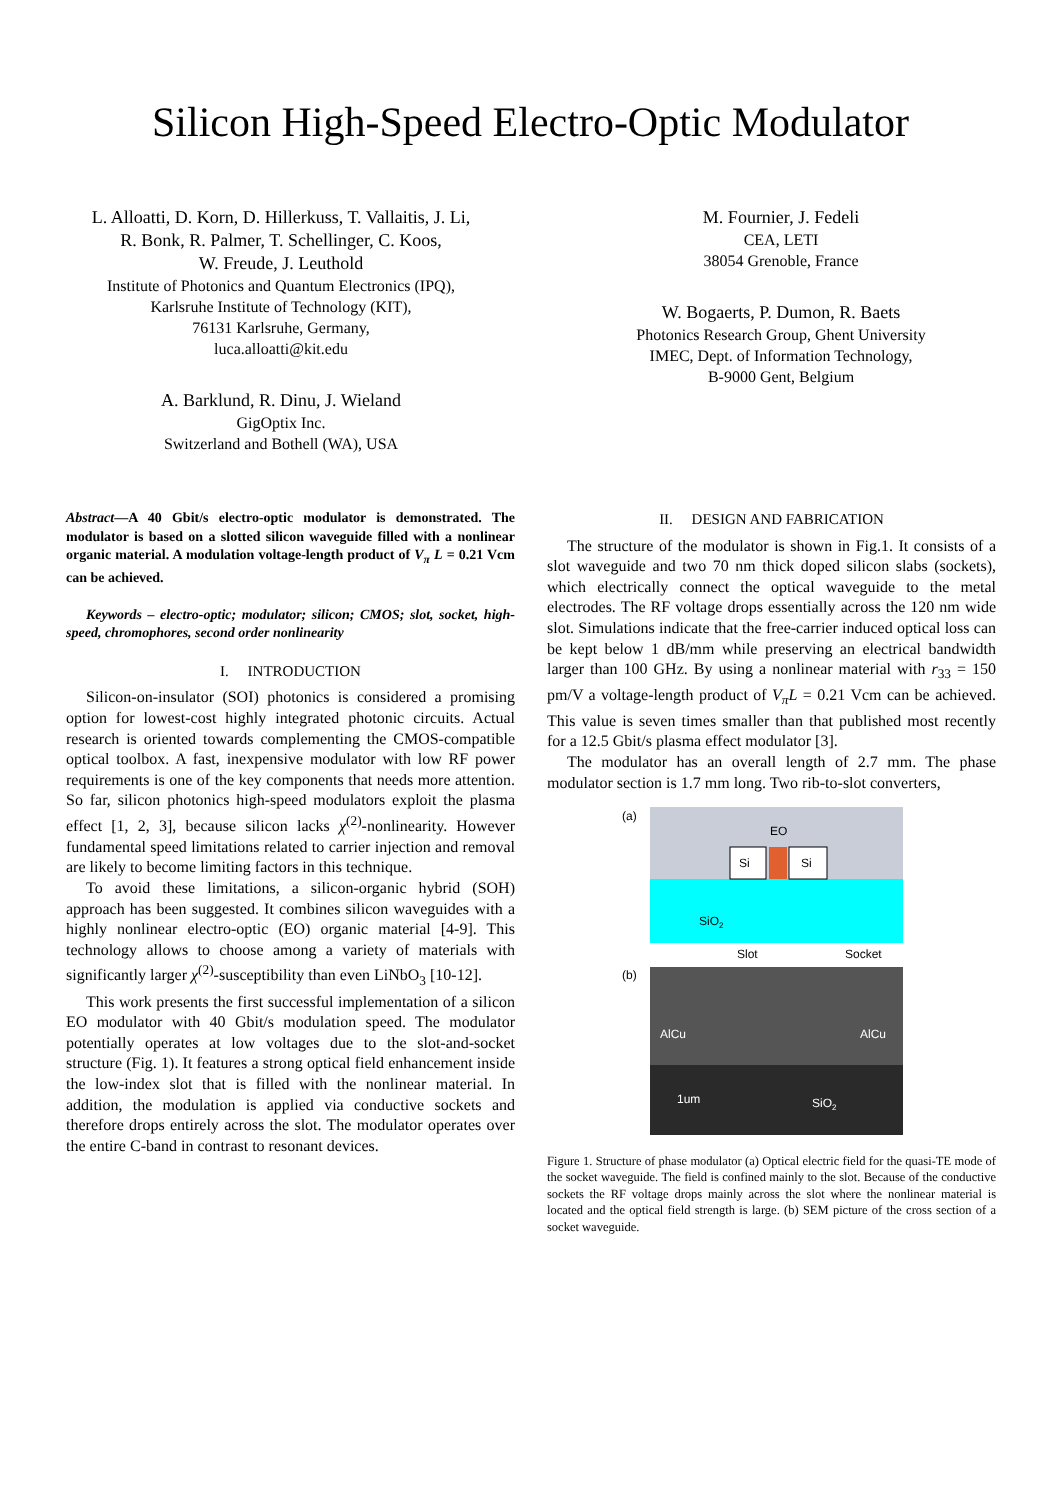Silicon High-Speed Electro-Optic Modulator
L. Alloatti, D. Korn, D. Hillerkuss, T. Vallaitis, J. Li,
R. Bonk, R. Palmer, T. Schellinger, C. Koos,
W. Freude, J. Leuthold
Institute of Photonics and Quantum Electronics (IPQ),
Karlsruhe Institute of Technology (KIT),
76131 Karlsruhe, Germany,
luca.alloatti@kit.edu
A. Barklund, R. Dinu, J. Wieland
GigOptix Inc.
Switzerland and Bothell (WA), USA
M. Fournier, J. Fedeli
CEA, LETI
38054 Grenoble, France
W. Bogaerts, P. Dumon, R. Baets
Photonics Research Group, Ghent University
IMEC, Dept. of Information Technology,
B-9000 Gent, Belgium
Abstract—A 40 Gbit/s electro-optic modulator is demonstrated. The modulator is based on a slotted silicon waveguide filled with a nonlinear organic material. A modulation voltage-length product of V<sub>π</sub> L = 0.21 Vcm can be achieved.
Keywords – electro-optic; modulator; silicon; CMOS; slot, socket, high-speed, chromophores, second order nonlinearity
I. INTRODUCTION
Silicon-on-insulator (SOI) photonics is considered a promising option for lowest-cost highly integrated photonic circuits. Actual research is oriented towards complementing the CMOS-compatible optical toolbox. A fast, inexpensive modulator with low RF power requirements is one of the key components that needs more attention. So far, silicon photonics high-speed modulators exploit the plasma effect [1, 2, 3], because silicon lacks χ<sup>(2)</sup>-nonlinearity. However fundamental speed limitations related to carrier injection and removal are likely to become limiting factors in this technique.
To avoid these limitations, a silicon-organic hybrid (SOH) approach has been suggested. It combines silicon waveguides with a highly nonlinear electro-optic (EO) organic material [4-9]. This technology allows to choose among a variety of materials with significantly larger χ<sup>(2)</sup>-susceptibility than even LiNbO<sub>3</sub> [10-12].
This work presents the first successful implementation of a silicon EO modulator with 40 Gbit/s modulation speed. The modulator potentially operates at low voltages due to the slot-and-socket structure (Fig. 1). It features a strong optical field enhancement inside the low-index slot that is filled with the nonlinear material. In addition, the modulation is applied via conductive sockets and therefore drops entirely across the slot. The modulator operates over the entire C-band in contrast to resonant devices.
II. DESIGN AND FABRICATION
The structure of the modulator is shown in Fig.1. It consists of a slot waveguide and two 70 nm thick doped silicon slabs (sockets), which electrically connect the optical waveguide to the metal electrodes. The RF voltage drops essentially across the 120 nm wide slot. Simulations indicate that the free-carrier induced optical loss can be kept below 1 dB/mm while preserving an electrical bandwidth larger than 100 GHz. By using a nonlinear material with r<sub>33</sub> = 150 pm/V a voltage-length product of V<sub>π</sub>L = 0.21 Vcm can be achieved. This value is seven times smaller than that published most recently for a 12.5 Gbit/s plasma effect modulator [3].
The modulator has an overall length of 2.7 mm. The phase modulator section is 1.7 mm long. Two rib-to-slot converters,
(a)
EO
Si
Si
SiO2
Slot
Socket
(b)
AlCu
AlCu
1um
SiO2
Figure 1. Structure of phase modulator (a) Optical electric field for the quasi-TE mode of the socket waveguide. The field is confined mainly to the slot. Because of the conductive sockets the RF voltage drops mainly across the slot where the nonlinear material is located and the optical field strength is large. (b) SEM picture of the cross section of a socket waveguide.